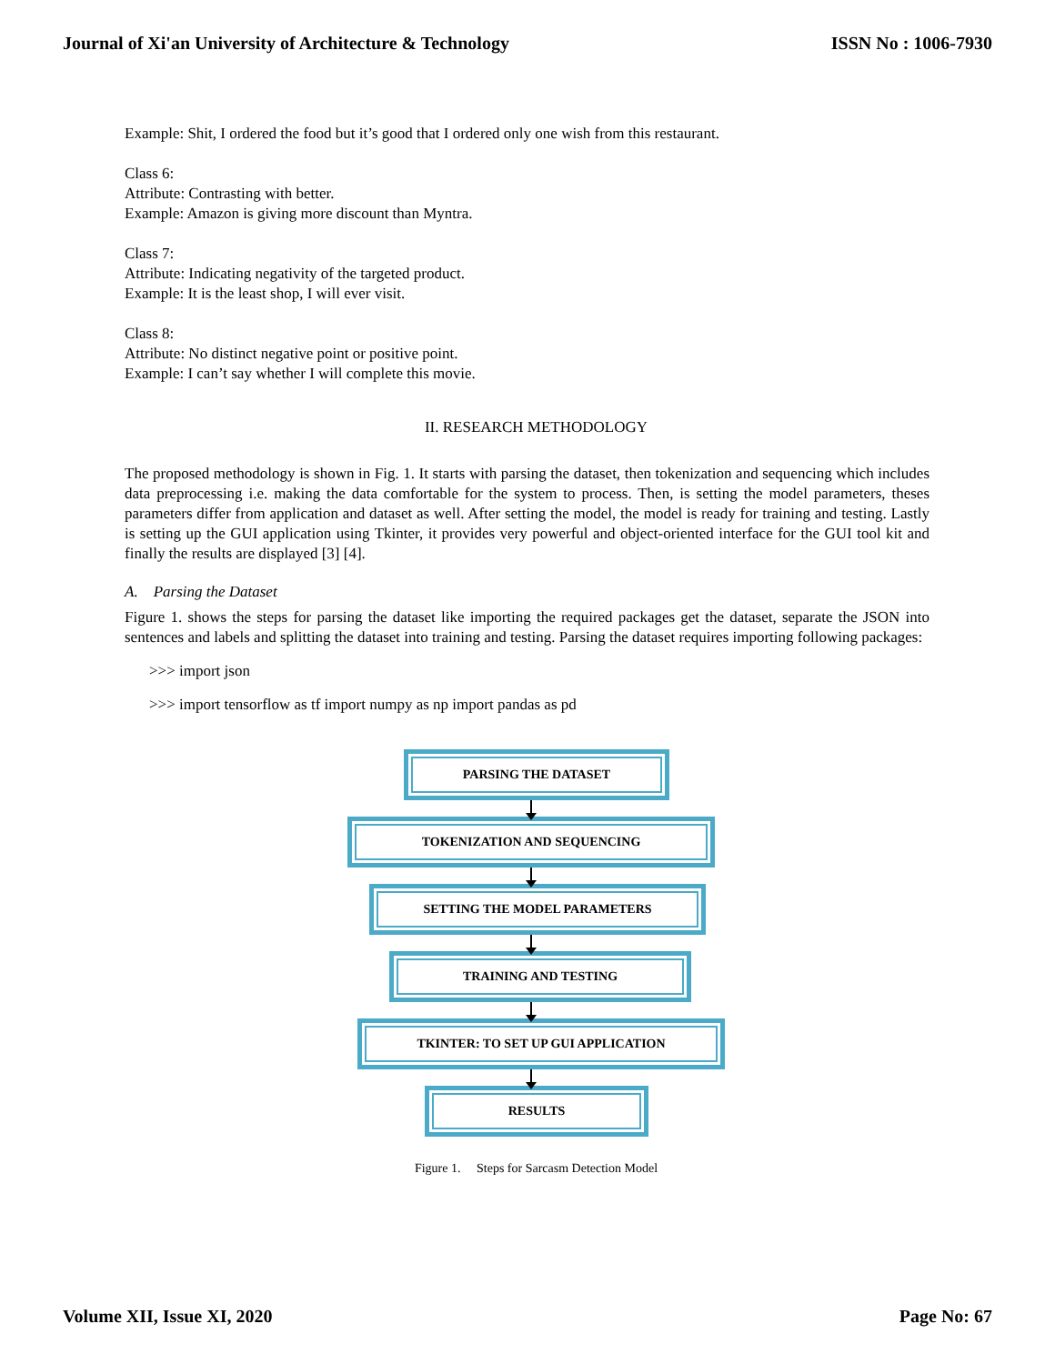Journal of Xi'an University of Architecture & Technology ISSN No : 1006-7930
Example: Shit, I ordered the food but it’s good that I ordered only one wish from this restaurant.
Class 6:
Attribute: Contrasting with better.
Example: Amazon is giving more discount than Myntra.
Class 7:
Attribute: Indicating negativity of the targeted product.
Example: It is the least shop, I will ever visit.
Class 8:
Attribute: No distinct negative point or positive point.
Example: I can’t say whether I will complete this movie.
II. RESEARCH METHODOLOGY
The proposed methodology is shown in Fig. 1. It starts with parsing the dataset, then tokenization and sequencing which includes data preprocessing i.e. making the data comfortable for the system to process. Then, is setting the model parameters, theses parameters differ from application and dataset as well. After setting the model, the model is ready for training and testing. Lastly is setting up the GUI application using Tkinter, it provides very powerful and object-oriented interface for the GUI tool kit and finally the results are displayed [3] [4].
A. Parsing the Dataset
Figure 1. shows the steps for parsing the dataset like importing the required packages get the dataset, separate the JSON into sentences and labels and splitting the dataset into training and testing. Parsing the dataset requires importing following packages:
>>> import json
>>> import tensorflow as tf import numpy as np import pandas as pd
PARSING THE DATASET
TOKENIZATION AND SEQUENCING
SETTING THE MODEL PARAMETERS
TRAINING AND TESTING
TKINTER: TO SET UP GUI APPLICATION
RESULTS
Figure 1. Steps for Sarcasm Detection Model
Volume XII, Issue XI, 2020 Page No: 67